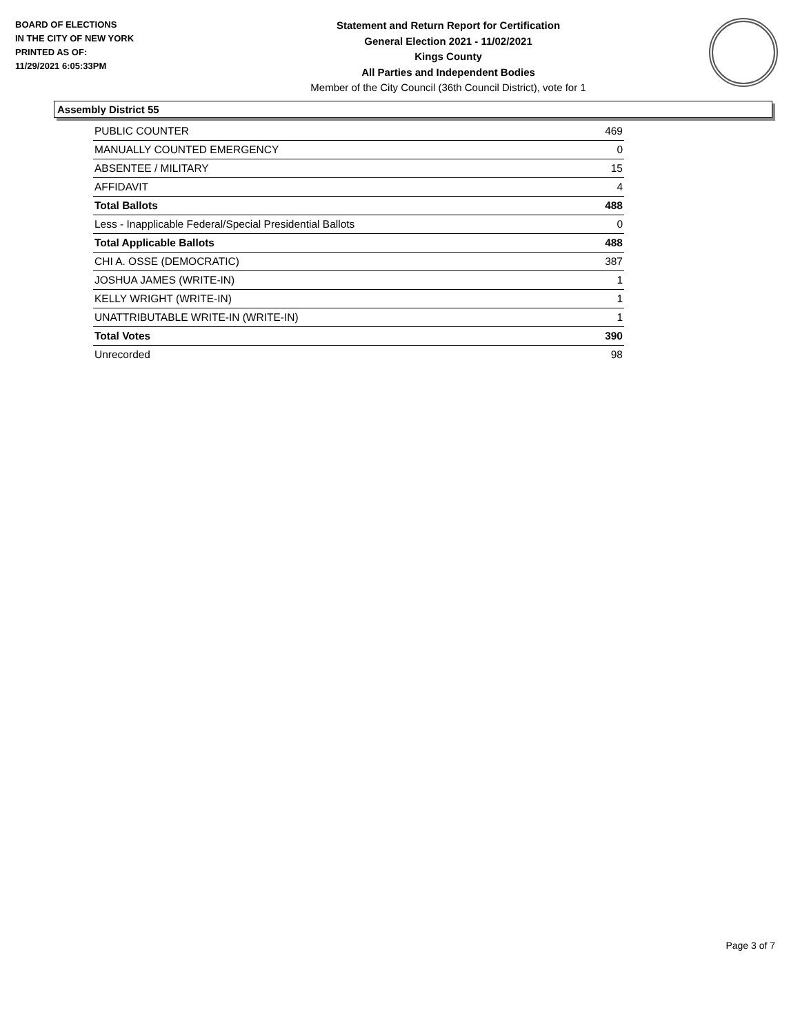BOARD OF ELECTIONS
IN THE CITY OF NEW YORK
PRINTED AS OF:
11/29/2021 6:05:33PM
Statement and Return Report for Certification
General Election 2021 - 11/02/2021
Kings County
All Parties and Independent Bodies
Member of the City Council (36th Council District), vote for 1
Assembly District 55
| PUBLIC COUNTER | 469 |
| MANUALLY COUNTED EMERGENCY | 0 |
| ABSENTEE / MILITARY | 15 |
| AFFIDAVIT | 4 |
| Total Ballots | 488 |
| Less - Inapplicable Federal/Special Presidential Ballots | 0 |
| Total Applicable Ballots | 488 |
| CHI A. OSSE (DEMOCRATIC) | 387 |
| JOSHUA JAMES (WRITE-IN) | 1 |
| KELLY WRIGHT (WRITE-IN) | 1 |
| UNATTRIBUTABLE WRITE-IN (WRITE-IN) | 1 |
| Total Votes | 390 |
| Unrecorded | 98 |
Page 3 of 7